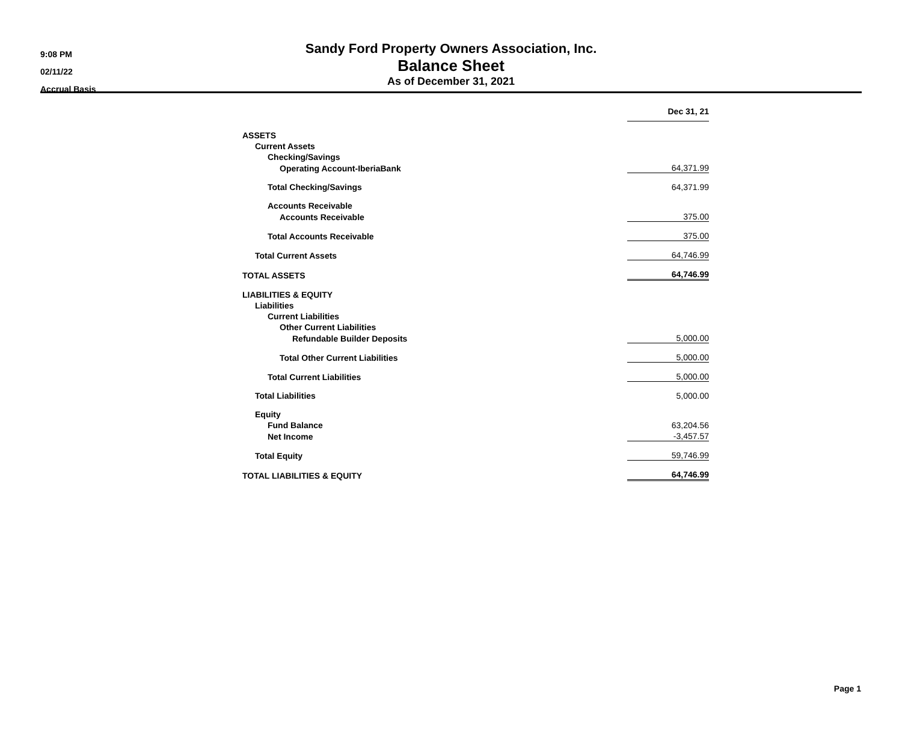9:08 PM
02/11/22
Accrual Basis
Sandy Ford Property Owners Association, Inc.
Balance Sheet
As of December 31, 2021
| | Dec 31, 21 |
| ASSETS | |
| Current Assets | |
| Checking/Savings | |
| Operating Account-IberiaBank | 64,371.99 |
| Total Checking/Savings | 64,371.99 |
| Accounts Receivable | |
| Accounts Receivable | 375.00 |
| Total Accounts Receivable | 375.00 |
| Total Current Assets | 64,746.99 |
| TOTAL ASSETS | 64,746.99 |
| LIABILITIES & EQUITY | |
| Liabilities | |
| Current Liabilities | |
| Other Current Liabilities | |
| Refundable Builder Deposits | 5,000.00 |
| Total Other Current Liabilities | 5,000.00 |
| Total Current Liabilities | 5,000.00 |
| Total Liabilities | 5,000.00 |
| Equity | |
| Fund Balance | 63,204.56 |
| Net Income | -3,457.57 |
| Total Equity | 59,746.99 |
| TOTAL LIABILITIES & EQUITY | 64,746.99 |
Page 1